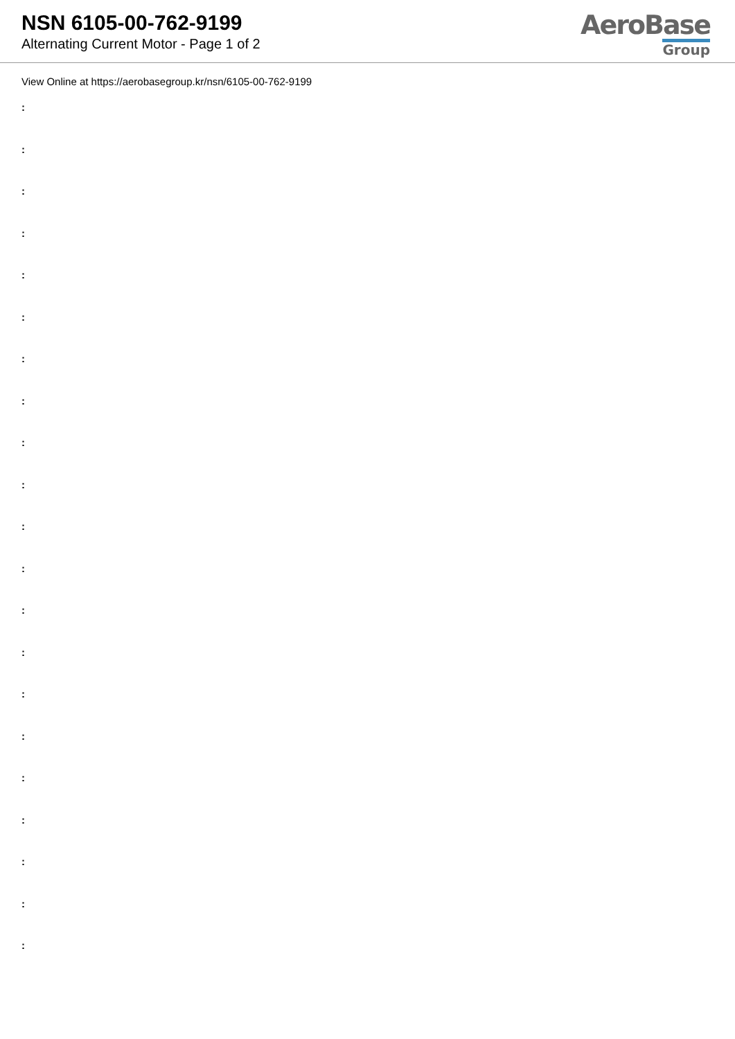NSN 6105-00-762-9199
Alternating Current Motor - Page 1 of 2
AeroBase
Group
View Online at https://aerobasegroup.kr/nsn/6105-00-762-9199
:
:
:
:
:
:
:
:
:
:
:
:
:
:
:
:
:
:
:
:
: